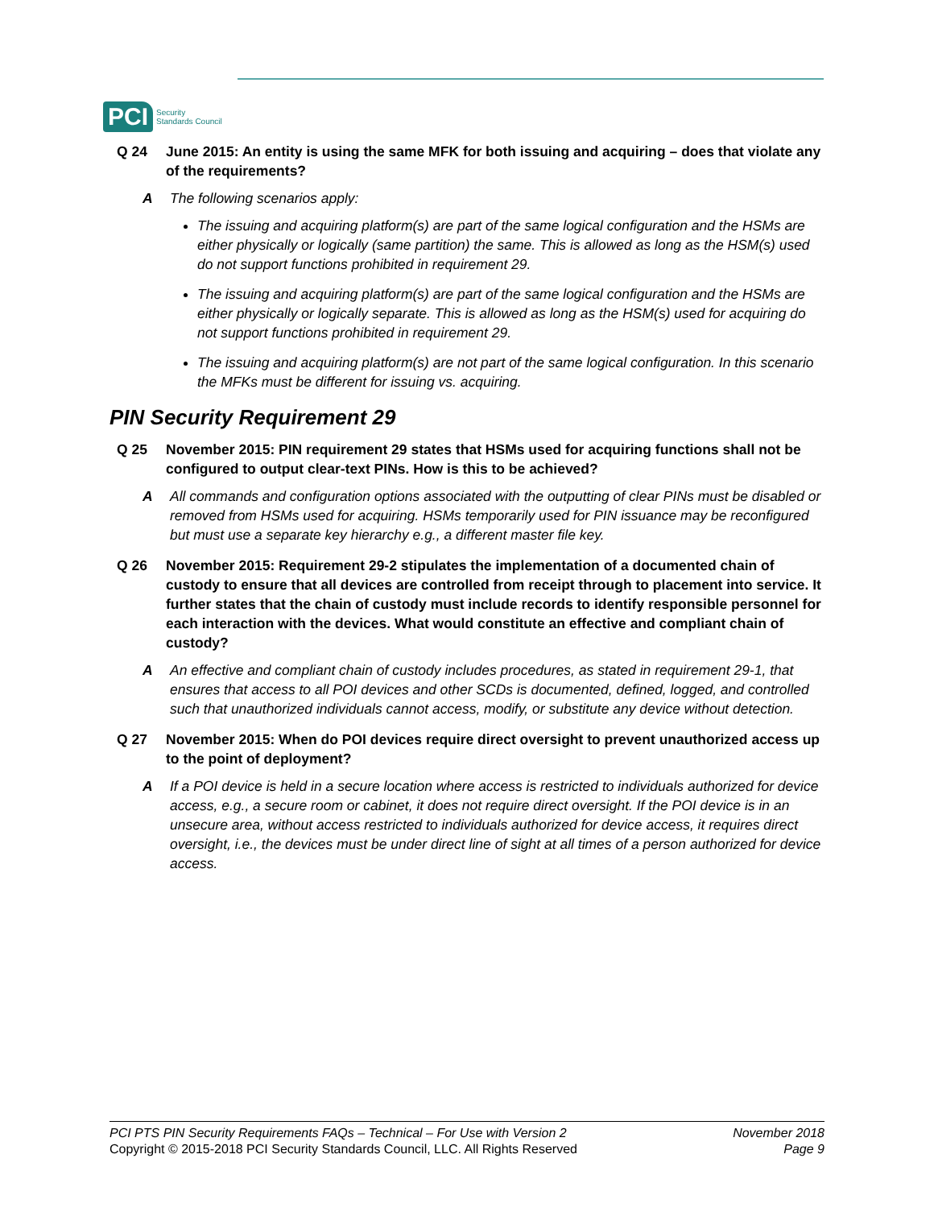PCI Security
Standards Council
Q 24 June 2015: An entity is using the same MFK for both issuing and acquiring – does that violate any of the requirements?
A The following scenarios apply:
The issuing and acquiring platform(s) are part of the same logical configuration and the HSMs are either physically or logically (same partition) the same. This is allowed as long as the HSM(s) used do not support functions prohibited in requirement 29.
The issuing and acquiring platform(s) are part of the same logical configuration and the HSMs are either physically or logically separate. This is allowed as long as the HSM(s) used for acquiring do not support functions prohibited in requirement 29.
The issuing and acquiring platform(s) are not part of the same logical configuration. In this scenario the MFKs must be different for issuing vs. acquiring.
PIN Security Requirement 29
Q 25 November 2015: PIN requirement 29 states that HSMs used for acquiring functions shall not be configured to output clear-text PINs. How is this to be achieved?
A All commands and configuration options associated with the outputting of clear PINs must be disabled or removed from HSMs used for acquiring. HSMs temporarily used for PIN issuance may be reconfigured but must use a separate key hierarchy e.g., a different master file key.
Q 26 November 2015: Requirement 29-2 stipulates the implementation of a documented chain of custody to ensure that all devices are controlled from receipt through to placement into service. It further states that the chain of custody must include records to identify responsible personnel for each interaction with the devices. What would constitute an effective and compliant chain of custody?
A An effective and compliant chain of custody includes procedures, as stated in requirement 29-1, that ensures that access to all POI devices and other SCDs is documented, defined, logged, and controlled such that unauthorized individuals cannot access, modify, or substitute any device without detection.
Q 27 November 2015: When do POI devices require direct oversight to prevent unauthorized access up to the point of deployment?
A If a POI device is held in a secure location where access is restricted to individuals authorized for device access, e.g., a secure room or cabinet, it does not require direct oversight. If the POI device is in an unsecure area, without access restricted to individuals authorized for device access, it requires direct oversight, i.e., the devices must be under direct line of sight at all times of a person authorized for device access.
PCI PTS PIN Security Requirements FAQs – Technical – For Use with Version 2
Copyright © 2015-2018 PCI Security Standards Council, LLC. All Rights Reserved
November 2018
Page 9